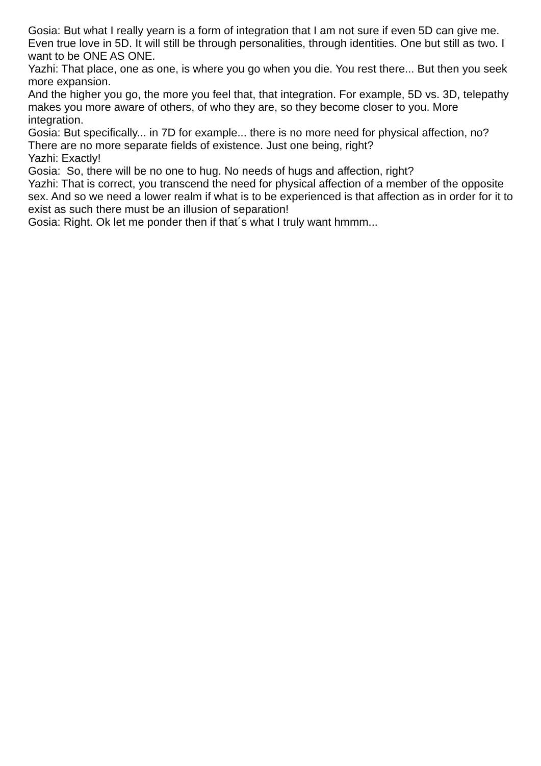Gosia: But what I really yearn is a form of integration that I am not sure if even 5D can give me. Even true love in 5D. It will still be through personalities, through identities. One but still as two. I want to be ONE AS ONE.
Yazhi: That place, one as one, is where you go when you die. You rest there... But then you seek more expansion.
And the higher you go, the more you feel that, that integration. For example, 5D vs. 3D, telepathy makes you more aware of others, of who they are, so they become closer to you. More integration.
Gosia: But specifically... in 7D for example... there is no more need for physical affection, no? There are no more separate fields of existence. Just one being, right?
Yazhi: Exactly!
Gosia: So, there will be no one to hug. No needs of hugs and affection, right?
Yazhi: That is correct, you transcend the need for physical affection of a member of the opposite sex. And so we need a lower realm if what is to be experienced is that affection as in order for it to exist as such there must be an illusion of separation!
Gosia: Right. Ok let me ponder then if that´s what I truly want hmmm...